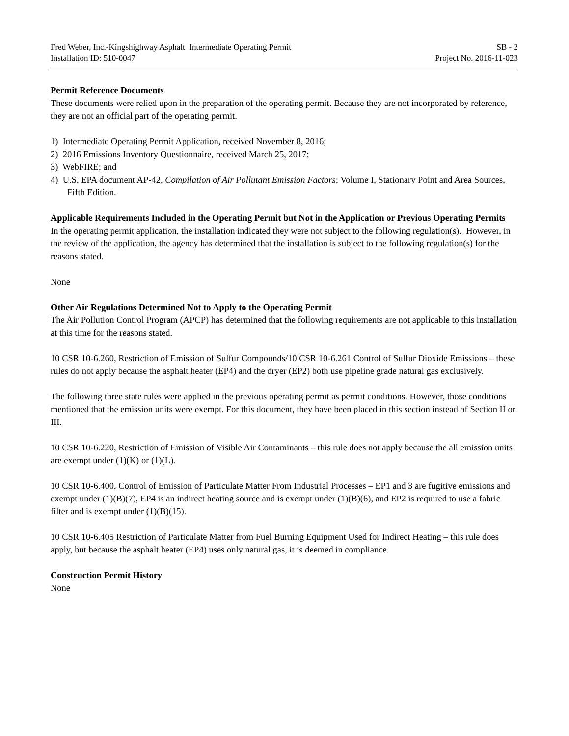Fred Weber, Inc.-Kingshighway Asphalt Intermediate Operating Permit SB - 2
Installation ID: 510-0047 Project No. 2016-11-023
Permit Reference Documents
These documents were relied upon in the preparation of the operating permit. Because they are not incorporated by reference, they are not an official part of the operating permit.
1) Intermediate Operating Permit Application, received November 8, 2016;
2) 2016 Emissions Inventory Questionnaire, received March 25, 2017;
3) WebFIRE; and
4) U.S. EPA document AP-42, Compilation of Air Pollutant Emission Factors; Volume I, Stationary Point and Area Sources, Fifth Edition.
Applicable Requirements Included in the Operating Permit but Not in the Application or Previous Operating Permits
In the operating permit application, the installation indicated they were not subject to the following regulation(s). However, in the review of the application, the agency has determined that the installation is subject to the following regulation(s) for the reasons stated.
None
Other Air Regulations Determined Not to Apply to the Operating Permit
The Air Pollution Control Program (APCP) has determined that the following requirements are not applicable to this installation at this time for the reasons stated.
10 CSR 10-6.260, Restriction of Emission of Sulfur Compounds/10 CSR 10-6.261 Control of Sulfur Dioxide Emissions – these rules do not apply because the asphalt heater (EP4) and the dryer (EP2) both use pipeline grade natural gas exclusively.
The following three state rules were applied in the previous operating permit as permit conditions. However, those conditions mentioned that the emission units were exempt. For this document, they have been placed in this section instead of Section II or III.
10 CSR 10-6.220, Restriction of Emission of Visible Air Contaminants – this rule does not apply because the all emission units are exempt under (1)(K) or (1)(L).
10 CSR 10-6.400, Control of Emission of Particulate Matter From Industrial Processes – EP1 and 3 are fugitive emissions and exempt under (1)(B)(7), EP4 is an indirect heating source and is exempt under (1)(B)(6), and EP2 is required to use a fabric filter and is exempt under (1)(B)(15).
10 CSR 10-6.405 Restriction of Particulate Matter from Fuel Burning Equipment Used for Indirect Heating – this rule does apply, but because the asphalt heater (EP4) uses only natural gas, it is deemed in compliance.
Construction Permit History
None